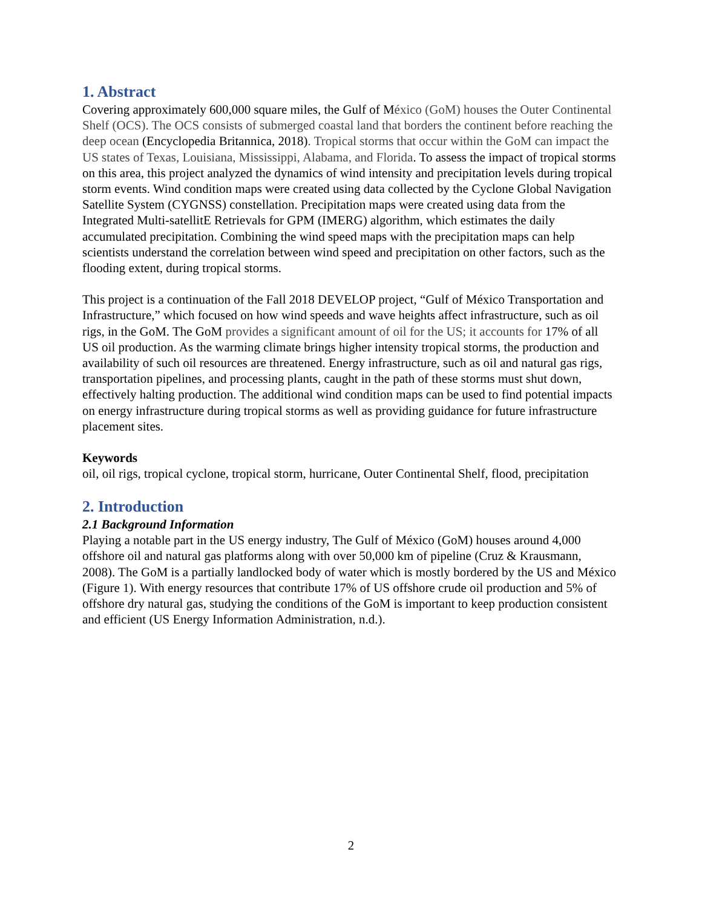1. Abstract
Covering approximately 600,000 square miles, the Gulf of México (GoM) houses the Outer Continental Shelf (OCS). The OCS consists of submerged coastal land that borders the continent before reaching the deep ocean (Encyclopedia Britannica, 2018). Tropical storms that occur within the GoM can impact the US states of Texas, Louisiana, Mississippi, Alabama, and Florida. To assess the impact of tropical storms on this area, this project analyzed the dynamics of wind intensity and precipitation levels during tropical storm events. Wind condition maps were created using data collected by the Cyclone Global Navigation Satellite System (CYGNSS) constellation. Precipitation maps were created using data from the Integrated Multi-satellitE Retrievals for GPM (IMERG) algorithm, which estimates the daily accumulated precipitation. Combining the wind speed maps with the precipitation maps can help scientists understand the correlation between wind speed and precipitation on other factors, such as the flooding extent, during tropical storms.
This project is a continuation of the Fall 2018 DEVELOP project, “Gulf of México Transportation and Infrastructure,” which focused on how wind speeds and wave heights affect infrastructure, such as oil rigs, in the GoM. The GoM provides a significant amount of oil for the US; it accounts for 17% of all US oil production. As the warming climate brings higher intensity tropical storms, the production and availability of such oil resources are threatened. Energy infrastructure, such as oil and natural gas rigs, transportation pipelines, and processing plants, caught in the path of these storms must shut down, effectively halting production. The additional wind condition maps can be used to find potential impacts on energy infrastructure during tropical storms as well as providing guidance for future infrastructure placement sites.
Keywords
oil, oil rigs, tropical cyclone, tropical storm, hurricane, Outer Continental Shelf, flood, precipitation
2. Introduction
2.1 Background Information
Playing a notable part in the US energy industry, The Gulf of México (GoM) houses around 4,000 offshore oil and natural gas platforms along with over 50,000 km of pipeline (Cruz & Krausmann, 2008). The GoM is a partially landlocked body of water which is mostly bordered by the US and México (Figure 1). With energy resources that contribute 17% of US offshore crude oil production and 5% of offshore dry natural gas, studying the conditions of the GoM is important to keep production consistent and efficient (US Energy Information Administration, n.d.).
2